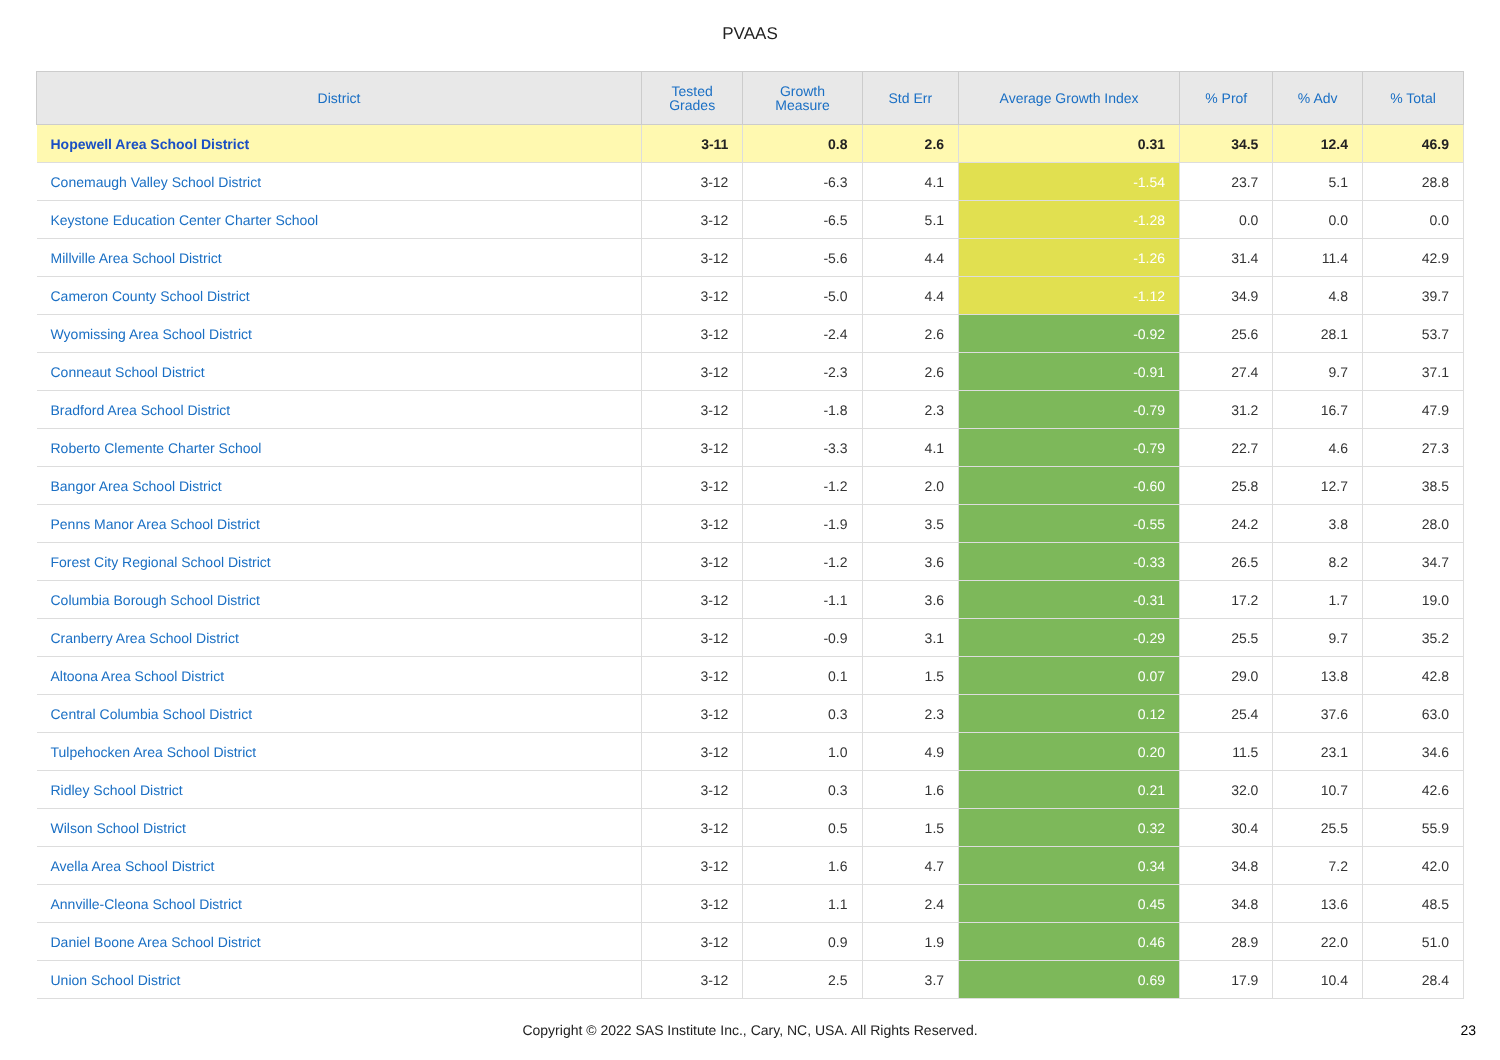PVAAS
| District | Tested Grades | Growth Measure | Std Err | Average Growth Index | % Prof | % Adv | % Total |
| --- | --- | --- | --- | --- | --- | --- | --- |
| Hopewell Area School District | 3-11 | 0.8 | 2.6 | 0.31 | 34.5 | 12.4 | 46.9 |
| Conemaugh Valley School District | 3-12 | -6.3 | 4.1 | -1.54 | 23.7 | 5.1 | 28.8 |
| Keystone Education Center Charter School | 3-12 | -6.5 | 5.1 | -1.28 | 0.0 | 0.0 | 0.0 |
| Millville Area School District | 3-12 | -5.6 | 4.4 | -1.26 | 31.4 | 11.4 | 42.9 |
| Cameron County School District | 3-12 | -5.0 | 4.4 | -1.12 | 34.9 | 4.8 | 39.7 |
| Wyomissing Area School District | 3-12 | -2.4 | 2.6 | -0.92 | 25.6 | 28.1 | 53.7 |
| Conneaut School District | 3-12 | -2.3 | 2.6 | -0.91 | 27.4 | 9.7 | 37.1 |
| Bradford Area School District | 3-12 | -1.8 | 2.3 | -0.79 | 31.2 | 16.7 | 47.9 |
| Roberto Clemente Charter School | 3-12 | -3.3 | 4.1 | -0.79 | 22.7 | 4.6 | 27.3 |
| Bangor Area School District | 3-12 | -1.2 | 2.0 | -0.60 | 25.8 | 12.7 | 38.5 |
| Penns Manor Area School District | 3-12 | -1.9 | 3.5 | -0.55 | 24.2 | 3.8 | 28.0 |
| Forest City Regional School District | 3-12 | -1.2 | 3.6 | -0.33 | 26.5 | 8.2 | 34.7 |
| Columbia Borough School District | 3-12 | -1.1 | 3.6 | -0.31 | 17.2 | 1.7 | 19.0 |
| Cranberry Area School District | 3-12 | -0.9 | 3.1 | -0.29 | 25.5 | 9.7 | 35.2 |
| Altoona Area School District | 3-12 | 0.1 | 1.5 | 0.07 | 29.0 | 13.8 | 42.8 |
| Central Columbia School District | 3-12 | 0.3 | 2.3 | 0.12 | 25.4 | 37.6 | 63.0 |
| Tulpehocken Area School District | 3-12 | 1.0 | 4.9 | 0.20 | 11.5 | 23.1 | 34.6 |
| Ridley School District | 3-12 | 0.3 | 1.6 | 0.21 | 32.0 | 10.7 | 42.6 |
| Wilson School District | 3-12 | 0.5 | 1.5 | 0.32 | 30.4 | 25.5 | 55.9 |
| Avella Area School District | 3-12 | 1.6 | 4.7 | 0.34 | 34.8 | 7.2 | 42.0 |
| Annville-Cleona School District | 3-12 | 1.1 | 2.4 | 0.45 | 34.8 | 13.6 | 48.5 |
| Daniel Boone Area School District | 3-12 | 0.9 | 1.9 | 0.46 | 28.9 | 22.0 | 51.0 |
| Union School District | 3-12 | 2.5 | 3.7 | 0.69 | 17.9 | 10.4 | 28.4 |
Copyright © 2022 SAS Institute Inc., Cary, NC, USA. All Rights Reserved.
23